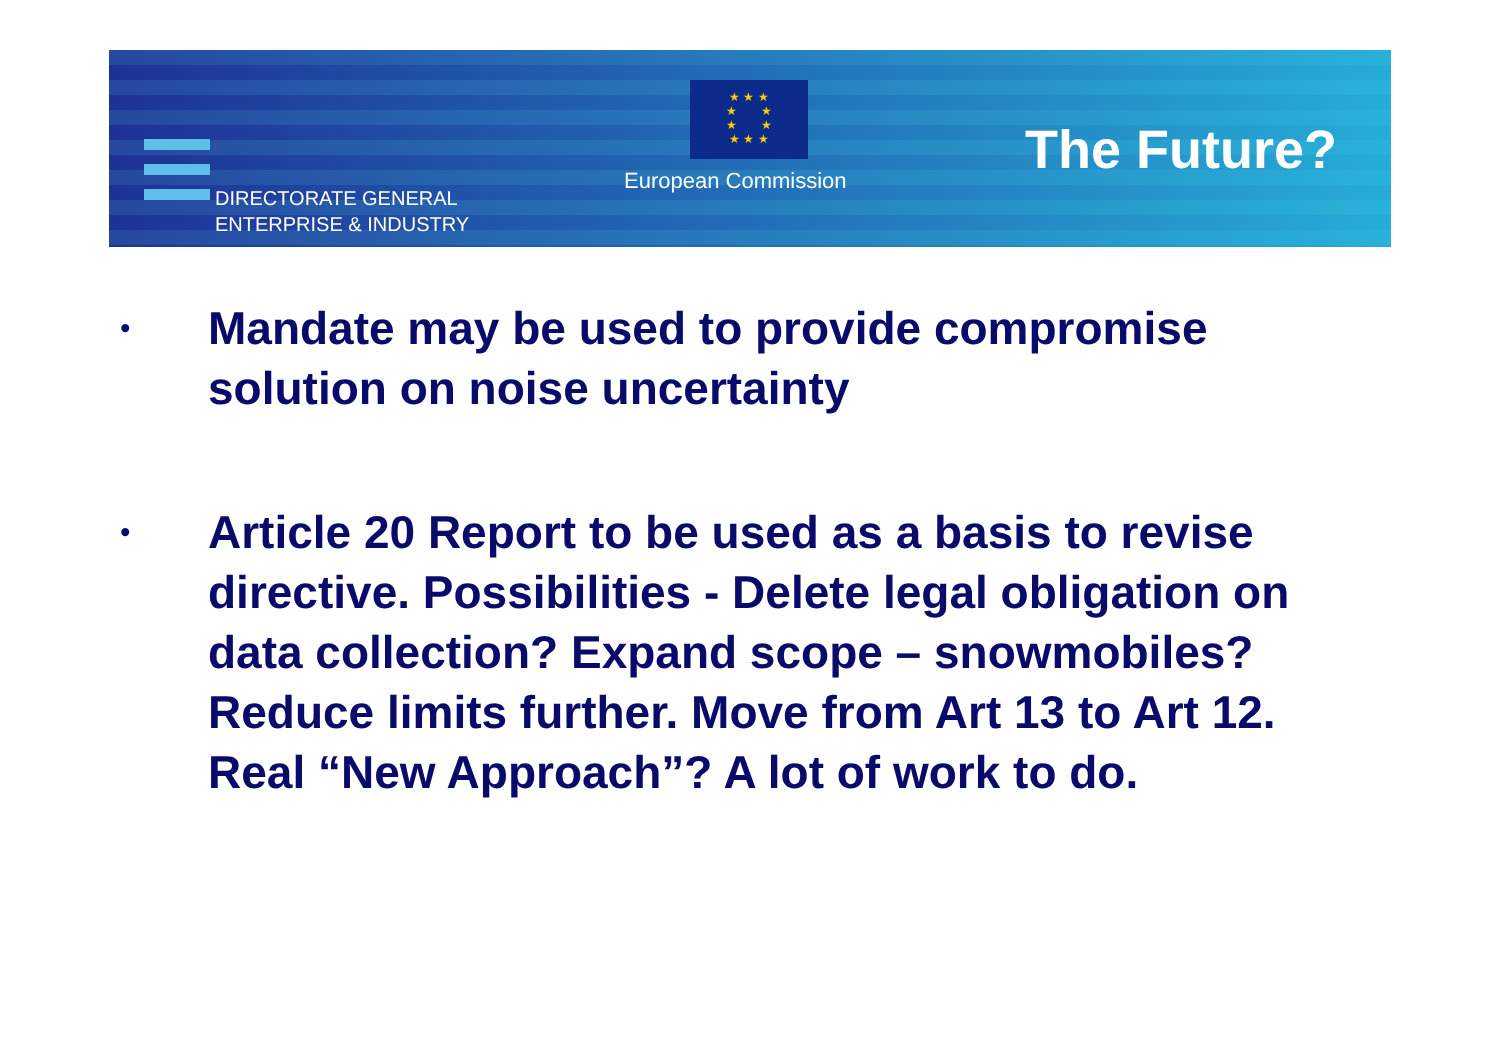★ ★ ★
★ ★
★ ★
★ ★ ★
DIRECTORATE GENERAL
ENTERPRISE & INDUSTRY
European Commission The Future?
• Mandate may be used to provide compromise solution on noise uncertainty
• Article 20 Report to be used as a basis to revise directive. Possibilities - Delete legal obligation on data collection? Expand scope – snowmobiles? Reduce limits further. Move from Art 13 to Art 12. Real “New Approach”? A lot of work to do.